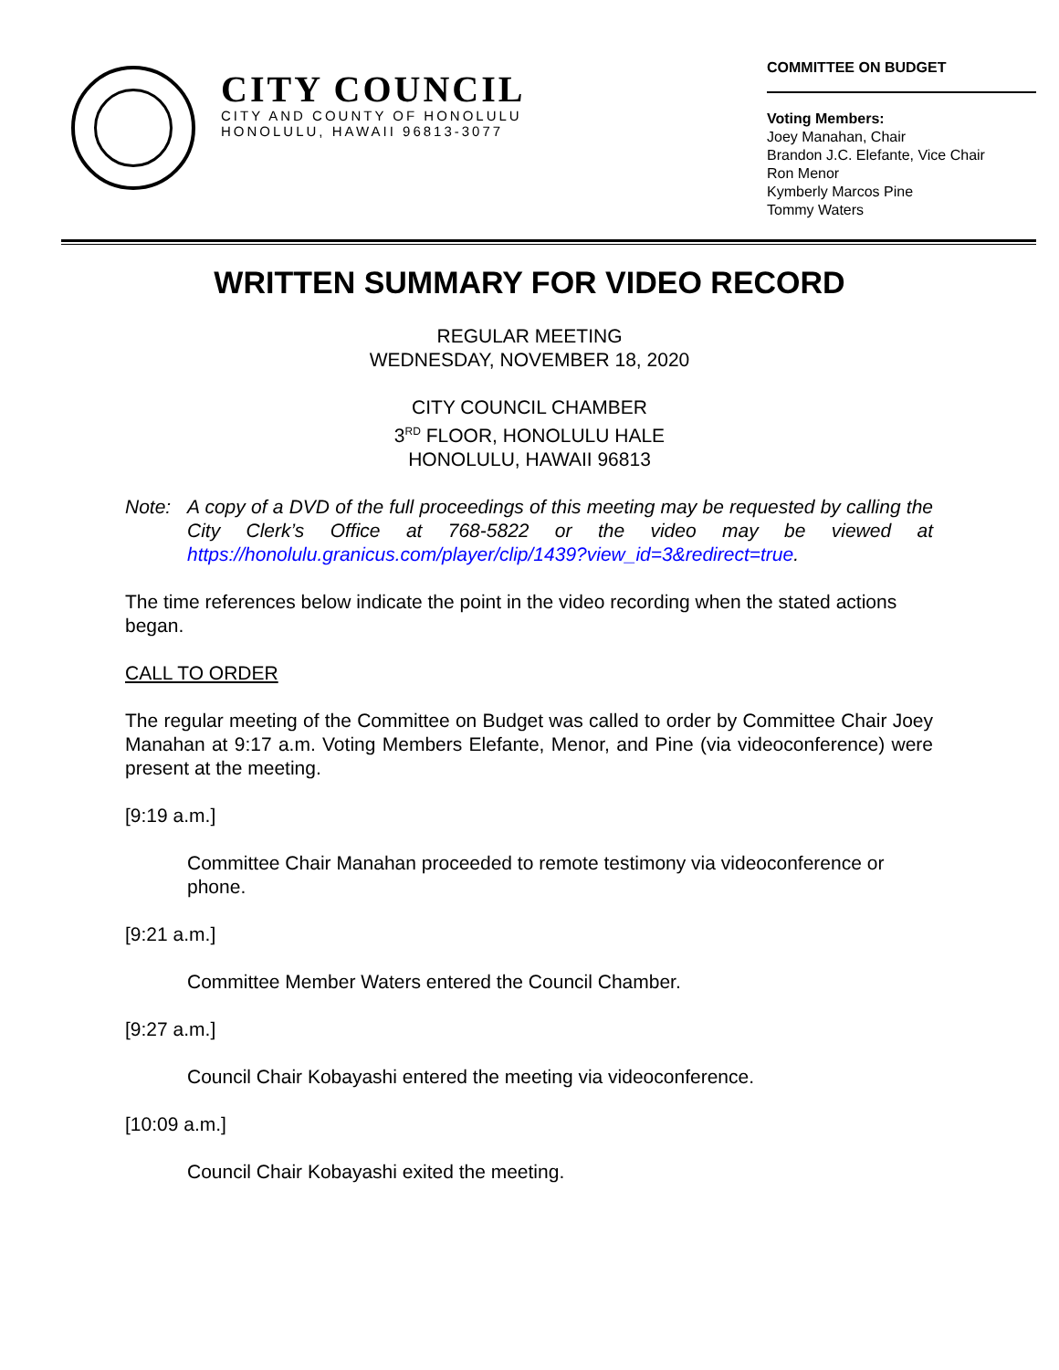CITY COUNCIL
CITY AND COUNTY OF HONOLULU
HONOLULU, HAWAII 96813-3077
COMMITTEE ON BUDGET
Voting Members:
Joey Manahan, Chair
Brandon J.C. Elefante, Vice Chair
Ron Menor
Kymberly Marcos Pine
Tommy Waters
WRITTEN SUMMARY FOR VIDEO RECORD
REGULAR MEETING
WEDNESDAY, NOVEMBER 18, 2020
CITY COUNCIL CHAMBER
3<sup>RD</sup> FLOOR, HONOLULU HALE
HONOLULU, HAWAII 96813
Note: A copy of a DVD of the full proceedings of this meeting may be requested by calling the City Clerk’s Office at 768-5822 or the video may be viewed at https://honolulu.granicus.com/player/clip/1439?view_id=3&redirect=true.
The time references below indicate the point in the video recording when the stated actions began.
CALL TO ORDER
The regular meeting of the Committee on Budget was called to order by Committee Chair Joey Manahan at 9:17 a.m. Voting Members Elefante, Menor, and Pine (via videoconference) were present at the meeting.
[9:19 a.m.]
Committee Chair Manahan proceeded to remote testimony via videoconference or phone.
[9:21 a.m.]
Committee Member Waters entered the Council Chamber.
[9:27 a.m.]
Council Chair Kobayashi entered the meeting via videoconference.
[10:09 a.m.]
Council Chair Kobayashi exited the meeting.